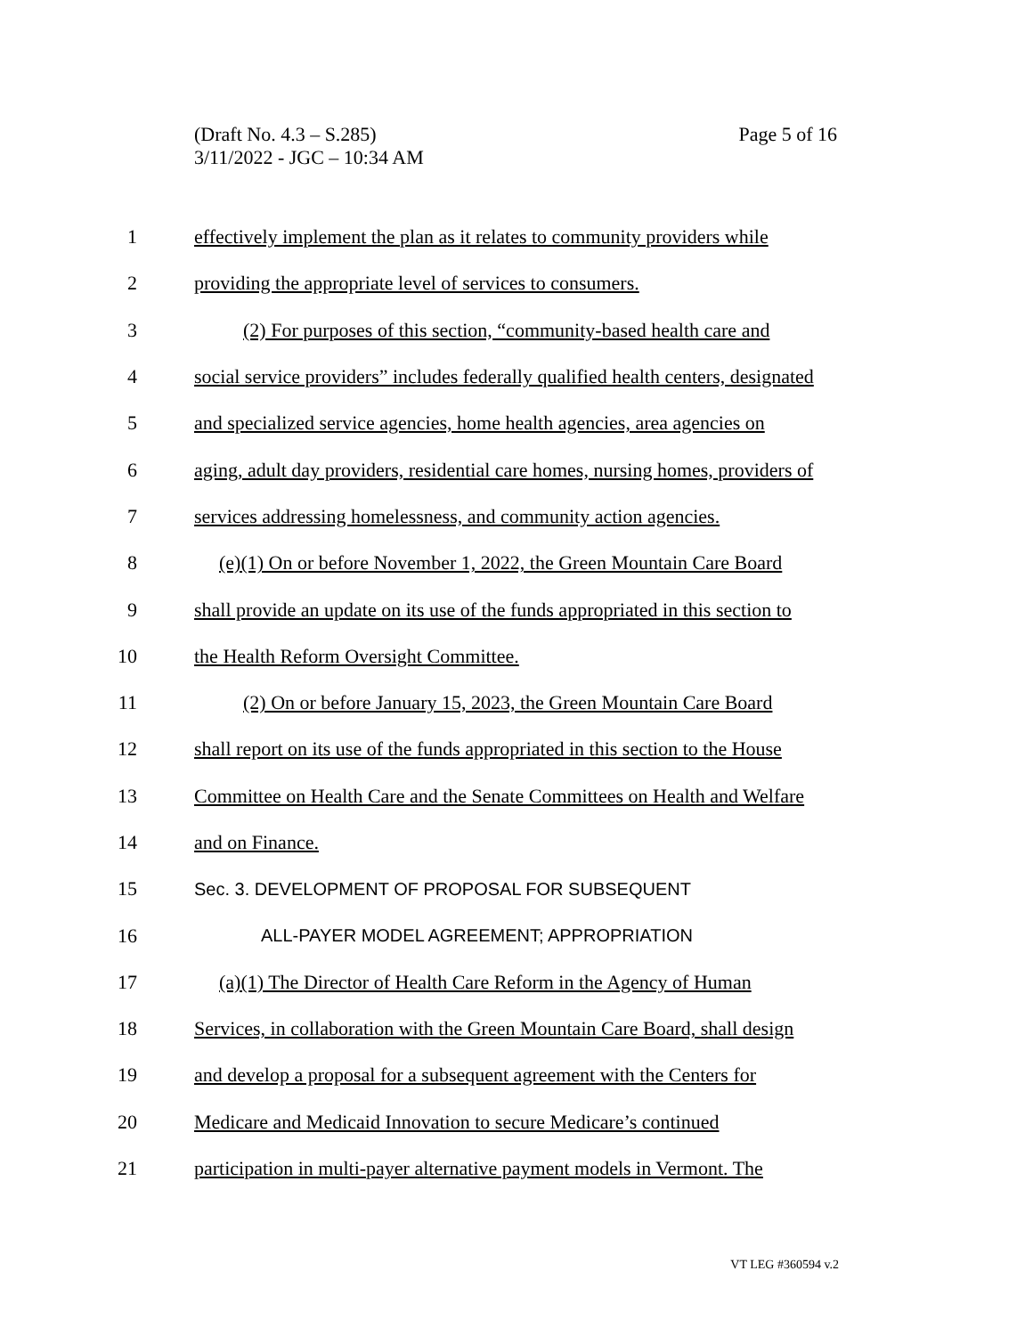Page 5 of 16 (Draft No. 4.3 – S.285)
3/11/2022 - JGC – 10:34 AM
1 effectively implement the plan as it relates to community providers while
2 providing the appropriate level of services to consumers.
3 (2) For purposes of this section, “community-based health care and
4 social service providers” includes federally qualified health centers, designated
5 and specialized service agencies, home health agencies, area agencies on
6 aging, adult day providers, residential care homes, nursing homes, providers of
7 services addressing homelessness, and community action agencies.
8 (e)(1) On or before November 1, 2022, the Green Mountain Care Board
9 shall provide an update on its use of the funds appropriated in this section to
10 the Health Reform Oversight Committee.
11 (2) On or before January 15, 2023, the Green Mountain Care Board
12 shall report on its use of the funds appropriated in this section to the House
13 Committee on Health Care and the Senate Committees on Health and Welfare
14 and on Finance.
15 Sec. 3. DEVELOPMENT OF PROPOSAL FOR SUBSEQUENT
16 ALL-PAYER MODEL AGREEMENT; APPROPRIATION
17 (a)(1) The Director of Health Care Reform in the Agency of Human
18 Services, in collaboration with the Green Mountain Care Board, shall design
19 and develop a proposal for a subsequent agreement with the Centers for
20 Medicare and Medicaid Innovation to secure Medicare’s continued
21 participation in multi-payer alternative payment models in Vermont. The
VT LEG #360594 v.2